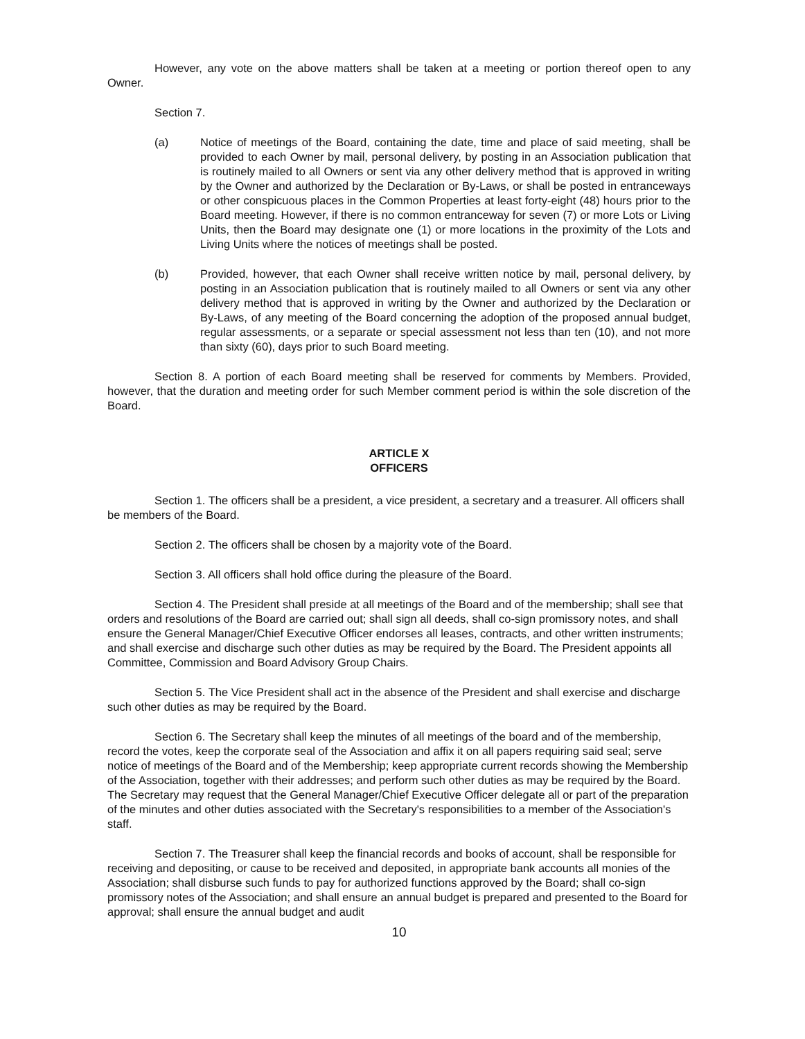However, any vote on the above matters shall be taken at a meeting or portion thereof open to any Owner.
Section 7.
(a) Notice of meetings of the Board, containing the date, time and place of said meeting, shall be provided to each Owner by mail, personal delivery, by posting in an Association publication that is routinely mailed to all Owners or sent via any other delivery method that is approved in writing by the Owner and authorized by the Declaration or By-Laws, or shall be posted in entranceways or other conspicuous places in the Common Properties at least forty-eight (48) hours prior to the Board meeting. However, if there is no common entranceway for seven (7) or more Lots or Living Units, then the Board may designate one (1) or more locations in the proximity of the Lots and Living Units where the notices of meetings shall be posted.
(b) Provided, however, that each Owner shall receive written notice by mail, personal delivery, by posting in an Association publication that is routinely mailed to all Owners or sent via any other delivery method that is approved in writing by the Owner and authorized by the Declaration or By-Laws, of any meeting of the Board concerning the adoption of the proposed annual budget, regular assessments, or a separate or special assessment not less than ten (10), and not more than sixty (60), days prior to such Board meeting.
Section 8. A portion of each Board meeting shall be reserved for comments by Members. Provided, however, that the duration and meeting order for such Member comment period is within the sole discretion of the Board.
ARTICLE X
OFFICERS
Section 1. The officers shall be a president, a vice president, a secretary and a treasurer. All officers shall be members of the Board.
Section 2. The officers shall be chosen by a majority vote of the Board.
Section 3. All officers shall hold office during the pleasure of the Board.
Section 4. The President shall preside at all meetings of the Board and of the membership; shall see that orders and resolutions of the Board are carried out; shall sign all deeds, shall co-sign promissory notes, and shall ensure the General Manager/Chief Executive Officer endorses all leases, contracts, and other written instruments; and shall exercise and discharge such other duties as may be required by the Board. The President appoints all Committee, Commission and Board Advisory Group Chairs.
Section 5. The Vice President shall act in the absence of the President and shall exercise and discharge such other duties as may be required by the Board.
Section 6. The Secretary shall keep the minutes of all meetings of the board and of the membership, record the votes, keep the corporate seal of the Association and affix it on all papers requiring said seal; serve notice of meetings of the Board and of the Membership; keep appropriate current records showing the Membership of the Association, together with their addresses; and perform such other duties as may be required by the Board. The Secretary may request that the General Manager/Chief Executive Officer delegate all or part of the preparation of the minutes and other duties associated with the Secretary's responsibilities to a member of the Association's staff.
Section 7. The Treasurer shall keep the financial records and books of account, shall be responsible for receiving and depositing, or cause to be received and deposited, in appropriate bank accounts all monies of the Association; shall disburse such funds to pay for authorized functions approved by the Board; shall co-sign promissory notes of the Association; and shall ensure an annual budget is prepared and presented to the Board for approval; shall ensure the annual budget and audit
10